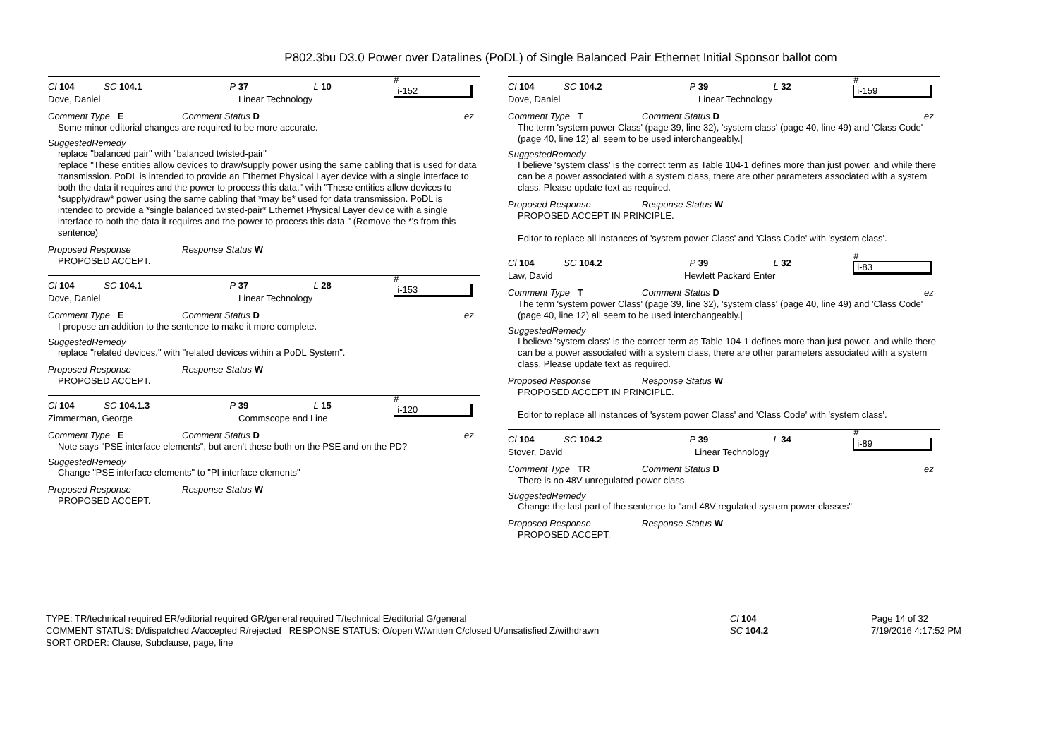P802.3bu D3.0 Power over Datalines (PoDL) of Single Balanced Pair Ethernet Initial Sponsor ballot com
Cl 104 SC 104.1 P 37 L 10 # i-152
Dove, Daniel Linear Technology
Comment Type E Comment Status D ez
Some minor editorial changes are required to be more accurate.
SuggestedRemedy
replace "balanced pair" with "balanced twisted-pair"
replace "These entities allow devices to draw/supply power using the same cabling that is used for data transmission. PoDL is intended to provide an Ethernet Physical Layer device with a single interface to both the data it requires and the power to process this data." with "These entities allow devices to *supply/draw* power using the same cabling that *may be* used for data transmission. PoDL is intended to provide a *single balanced twisted-pair* Ethernet Physical Layer device with a single interface to both the data it requires and the power to process this data." (Remove the *'s from this sentence)
Proposed Response Response Status W
PROPOSED ACCEPT.
Cl 104 SC 104.1 P 37 L 28 # i-153
Dove, Daniel Linear Technology
Comment Type E Comment Status D ez
I propose an addition to the sentence to make it more complete.
SuggestedRemedy
replace "related devices." with "related devices within a PoDL System".
Proposed Response Response Status W
PROPOSED ACCEPT.
Cl 104 SC 104.1.3 P 39 L 15 # i-120
Zimmerman, George Commscope and Line
Comment Type E Comment Status D ez
Note says "PSE interface elements", but aren't these both on the PSE and on the PD?
SuggestedRemedy
Change "PSE interface elements" to "PI interface elements"
Proposed Response Response Status W
PROPOSED ACCEPT.
Cl 104 SC 104.2 P 39 L 32 # i-159
Dove, Daniel Linear Technology
Comment Type T Comment Status D ez
The term 'system power Class' (page 39, line 32), 'system class' (page 40, line 49) and 'Class Code' (page 40, line 12) all seem to be used interchangeably.|
SuggestedRemedy
I believe 'system class' is the correct term as Table 104-1 defines more than just power, and while there can be a power associated with a system class, there are other parameters associated with a system class. Please update text as required.
Proposed Response Response Status W
PROPOSED ACCEPT IN PRINCIPLE.
Editor to replace all instances of 'system power Class' and 'Class Code' with 'system class'.
Cl 104 SC 104.2 P 39 L 32 # i-83
Law, David Hewlett Packard Enter
Comment Type T Comment Status D ez
The term 'system power Class' (page 39, line 32), 'system class' (page 40, line 49) and 'Class Code' (page 40, line 12) all seem to be used interchangeably.|
SuggestedRemedy
I believe 'system class' is the correct term as Table 104-1 defines more than just power, and while there can be a power associated with a system class, there are other parameters associated with a system class. Please update text as required.
Proposed Response Response Status W
PROPOSED ACCEPT IN PRINCIPLE.
Editor to replace all instances of 'system power Class' and 'Class Code' with 'system class'.
Cl 104 SC 104.2 P 39 L 34 # i-89
Stover, David Linear Technology
Comment Type TR Comment Status D ez
There is no 48V unregulated power class
SuggestedRemedy
Change the last part of the sentence to "and 48V regulated system power classes"
Proposed Response Response Status W
PROPOSED ACCEPT.
TYPE: TR/technical required ER/editorial required GR/general required T/technical E/editorial G/general
COMMENT STATUS: D/dispatched A/accepted R/rejected RESPONSE STATUS: O/open W/written C/closed U/unsatisfied Z/withdrawn
SORT ORDER: Clause, Subclause, page, line
Cl 104
SC 104.2
Page 14 of 32
7/19/2016 4:17:52 PM